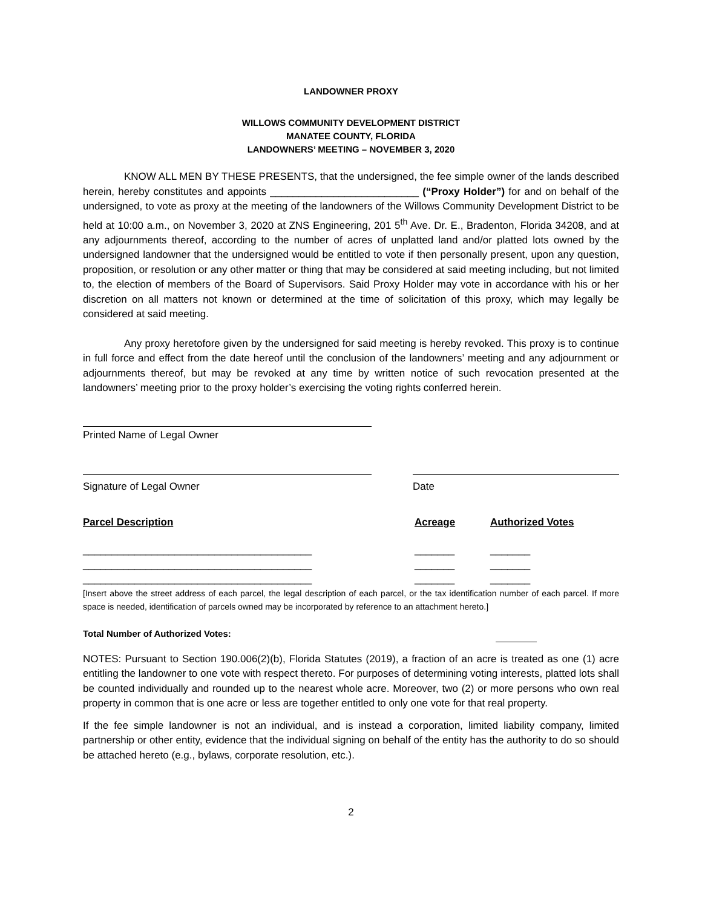LANDOWNER PROXY
WILLOWS COMMUNITY DEVELOPMENT DISTRICT
MANATEE COUNTY, FLORIDA
LANDOWNERS’ MEETING – NOVEMBER 3, 2020
KNOW ALL MEN BY THESE PRESENTS, that the undersigned, the fee simple owner of the lands described herein, hereby constitutes and appoints __________________________ (“Proxy Holder”) for and on behalf of the undersigned, to vote as proxy at the meeting of the landowners of the Willows Community Development District to be held at 10:00 a.m., on November 3, 2020 at ZNS Engineering, 201 5<sup>th</sup> Ave. Dr. E., Bradenton, Florida 34208, and at any adjournments thereof, according to the number of acres of unplatted land and/or platted lots owned by the undersigned landowner that the undersigned would be entitled to vote if then personally present, upon any question, proposition, or resolution or any other matter or thing that may be considered at said meeting including, but not limited to, the election of members of the Board of Supervisors. Said Proxy Holder may vote in accordance with his or her discretion on all matters not known or determined at the time of solicitation of this proxy, which may legally be considered at said meeting.
Any proxy heretofore given by the undersigned for said meeting is hereby revoked. This proxy is to continue in full force and effect from the date hereof until the conclusion of the landowners’ meeting and any adjournment or adjournments thereof, but may be revoked at any time by written notice of such revocation presented at the landowners’ meeting prior to the proxy holder’s exercising the voting rights conferred herein.
Printed Name of Legal Owner
Signature of Legal Owner Date
Parcel Description Acreage Authorized Votes
________________________________________ _______ _______
________________________________________ _______ _______
________________________________________ _______ _______
[Insert above the street address of each parcel, the legal description of each parcel, or the tax identification number of each parcel. If more space is needed, identification of parcels owned may be incorporated by reference to an attachment hereto.]
Total Number of Authorized Votes:
NOTES: Pursuant to Section 190.006(2)(b), Florida Statutes (2019), a fraction of an acre is treated as one (1) acre entitling the landowner to one vote with respect thereto. For purposes of determining voting interests, platted lots shall be counted individually and rounded up to the nearest whole acre. Moreover, two (2) or more persons who own real property in common that is one acre or less are together entitled to only one vote for that real property.
If the fee simple landowner is not an individual, and is instead a corporation, limited liability company, limited partnership or other entity, evidence that the individual signing on behalf of the entity has the authority to do so should be attached hereto (e.g., bylaws, corporate resolution, etc.).
2